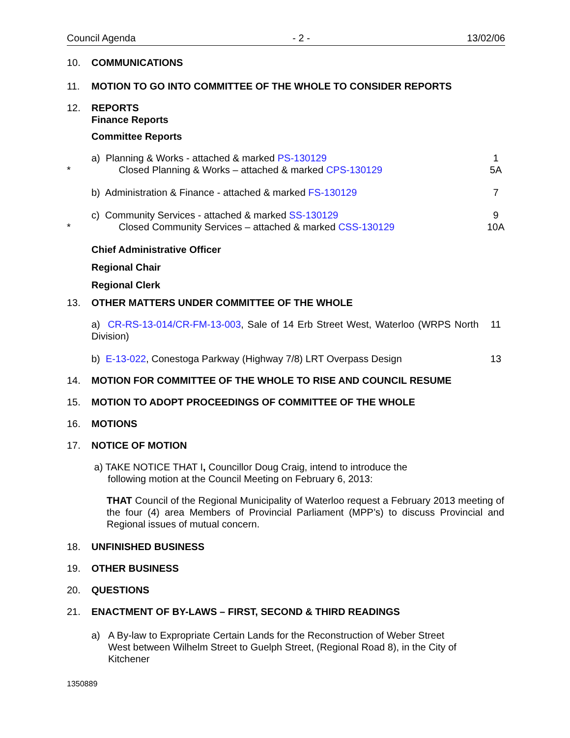Council Agenda - 2 - 13/02/06
10. COMMUNICATIONS
11. MOTION TO GO INTO COMMITTEE OF THE WHOLE TO CONSIDER REPORTS
12. REPORTS
Finance Reports
Committee Reports
* a) Planning & Works - attached & marked PS-130129
Closed Planning & Works – attached & marked CPS-130129
1
5A
b) Administration & Finance - attached & marked FS-130129
7
* c) Community Services - attached & marked SS-130129
Closed Community Services – attached & marked CSS-130129
9
10A
Chief Administrative Officer
Regional Chair
Regional Clerk
13. OTHER MATTERS UNDER COMMITTEE OF THE WHOLE
a) CR-RS-13-014/CR-FM-13-003, Sale of 14 Erb Street West, Waterloo (WRPS North Division)
11
b) E-13-022, Conestoga Parkway (Highway 7/8) LRT Overpass Design
13
14. MOTION FOR COMMITTEE OF THE WHOLE TO RISE AND COUNCIL RESUME
15. MOTION TO ADOPT PROCEEDINGS OF COMMITTEE OF THE WHOLE
16. MOTIONS
17. NOTICE OF MOTION
a) TAKE NOTICE THAT I, Councillor Doug Craig, intend to introduce the
following motion at the Council Meeting on February 6, 2013:
THAT Council of the Regional Municipality of Waterloo request a February 2013 meeting of the four (4) area Members of Provincial Parliament (MPP’s) to discuss Provincial and Regional issues of mutual concern.
18. UNFINISHED BUSINESS
19. OTHER BUSINESS
20. QUESTIONS
21. ENACTMENT OF BY-LAWS – FIRST, SECOND & THIRD READINGS
a) A By-law to Expropriate Certain Lands for the Reconstruction of Weber Street West between Wilhelm Street to Guelph Street, (Regional Road 8), in the City of Kitchener
1350889